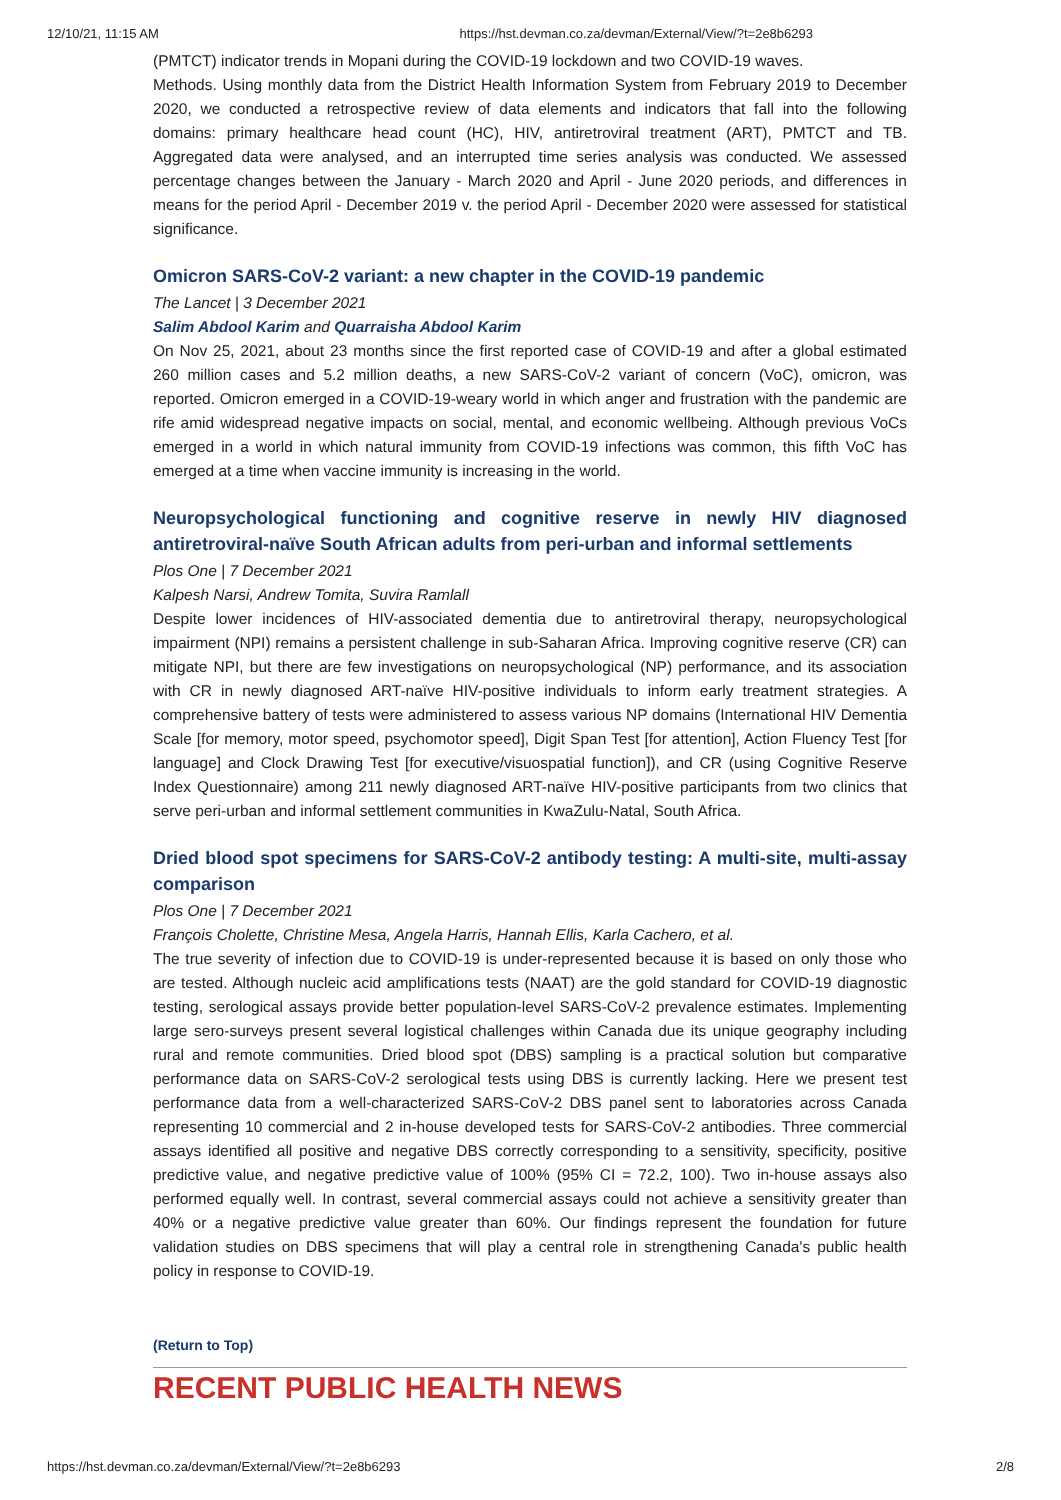12/10/21, 11:15 AM https://hst.devman.co.za/devman/External/View/?t=2e8b6293
(PMTCT) indicator trends in Mopani during the COVID-19 lockdown and two COVID-19 waves.
Methods. Using monthly data from the District Health Information System from February 2019 to December 2020, we conducted a retrospective review of data elements and indicators that fall into the following domains: primary healthcare head count (HC), HIV, antiretroviral treatment (ART), PMTCT and TB. Aggregated data were analysed, and an interrupted time series analysis was conducted. We assessed percentage changes between the January - March 2020 and April - June 2020 periods, and differences in means for the period April - December 2019 v. the period April - December 2020 were assessed for statistical significance.
Omicron SARS-CoV-2 variant: a new chapter in the COVID-19 pandemic
The Lancet | 3 December 2021
Salim Abdool Karim and Quarraisha Abdool Karim
On Nov 25, 2021, about 23 months since the first reported case of COVID-19 and after a global estimated 260 million cases and 5.2 million deaths, a new SARS-CoV-2 variant of concern (VoC), omicron, was reported. Omicron emerged in a COVID-19-weary world in which anger and frustration with the pandemic are rife amid widespread negative impacts on social, mental, and economic wellbeing. Although previous VoCs emerged in a world in which natural immunity from COVID-19 infections was common, this fifth VoC has emerged at a time when vaccine immunity is increasing in the world.
Neuropsychological functioning and cognitive reserve in newly HIV diagnosed antiretroviral-naïve South African adults from peri-urban and informal settlements
Plos One | 7 December 2021
Kalpesh Narsi, Andrew Tomita, Suvira Ramlall
Despite lower incidences of HIV-associated dementia due to antiretroviral therapy, neuropsychological impairment (NPI) remains a persistent challenge in sub-Saharan Africa. Improving cognitive reserve (CR) can mitigate NPI, but there are few investigations on neuropsychological (NP) performance, and its association with CR in newly diagnosed ART-naïve HIV-positive individuals to inform early treatment strategies. A comprehensive battery of tests were administered to assess various NP domains (International HIV Dementia Scale [for memory, motor speed, psychomotor speed], Digit Span Test [for attention], Action Fluency Test [for language] and Clock Drawing Test [for executive/visuospatial function]), and CR (using Cognitive Reserve Index Questionnaire) among 211 newly diagnosed ART-naïve HIV-positive participants from two clinics that serve peri-urban and informal settlement communities in KwaZulu-Natal, South Africa.
Dried blood spot specimens for SARS-CoV-2 antibody testing: A multi-site, multi-assay comparison
Plos One | 7 December 2021
François Cholette, Christine Mesa, Angela Harris, Hannah Ellis, Karla Cachero, et al.
The true severity of infection due to COVID-19 is under-represented because it is based on only those who are tested. Although nucleic acid amplifications tests (NAAT) are the gold standard for COVID-19 diagnostic testing, serological assays provide better population-level SARS-CoV-2 prevalence estimates. Implementing large sero-surveys present several logistical challenges within Canada due its unique geography including rural and remote communities. Dried blood spot (DBS) sampling is a practical solution but comparative performance data on SARS-CoV-2 serological tests using DBS is currently lacking. Here we present test performance data from a well-characterized SARS-CoV-2 DBS panel sent to laboratories across Canada representing 10 commercial and 2 in-house developed tests for SARS-CoV-2 antibodies. Three commercial assays identified all positive and negative DBS correctly corresponding to a sensitivity, specificity, positive predictive value, and negative predictive value of 100% (95% CI = 72.2, 100). Two in-house assays also performed equally well. In contrast, several commercial assays could not achieve a sensitivity greater than 40% or a negative predictive value greater than 60%. Our findings represent the foundation for future validation studies on DBS specimens that will play a central role in strengthening Canada's public health policy in response to COVID-19.
(Return to Top)
RECENT PUBLIC HEALTH NEWS
https://hst.devman.co.za/devman/External/View/?t=2e8b6293 2/8